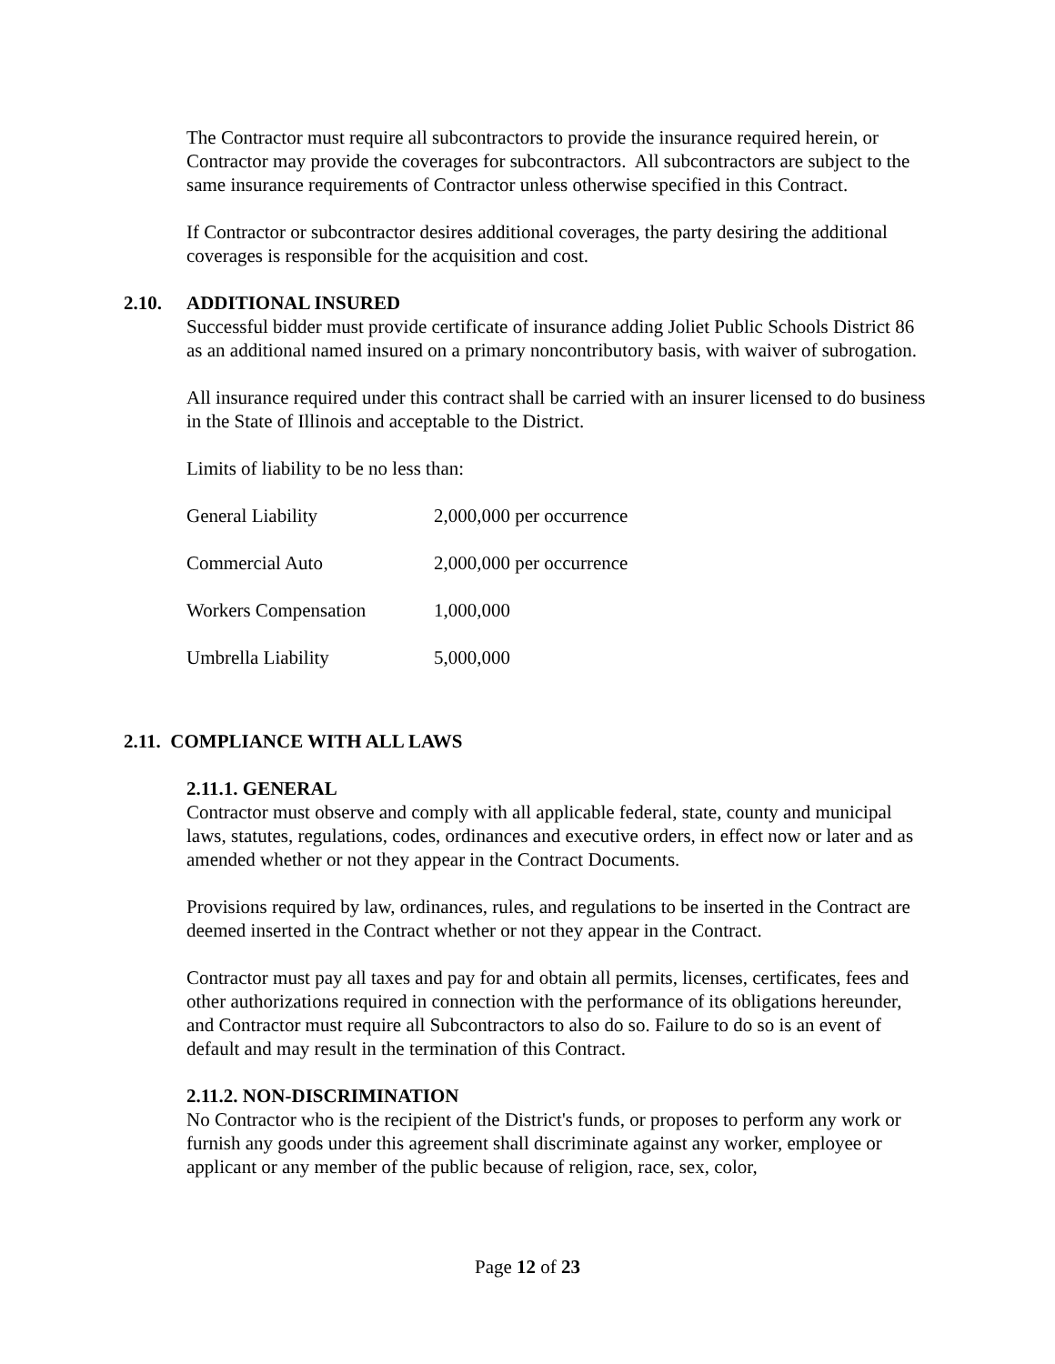The Contractor must require all subcontractors to provide the insurance required herein, or Contractor may provide the coverages for subcontractors. All subcontractors are subject to the same insurance requirements of Contractor unless otherwise specified in this Contract.
If Contractor or subcontractor desires additional coverages, the party desiring the additional coverages is responsible for the acquisition and cost.
2.10. ADDITIONAL INSURED
Successful bidder must provide certificate of insurance adding Joliet Public Schools District 86 as an additional named insured on a primary noncontributory basis, with waiver of subrogation.
All insurance required under this contract shall be carried with an insurer licensed to do business in the State of Illinois and acceptable to the District.
Limits of liability to be no less than:
| General Liability | 2,000,000 per occurrence |
| Commercial Auto | 2,000,000 per occurrence |
| Workers Compensation | 1,000,000 |
| Umbrella Liability | 5,000,000 |
2.11. COMPLIANCE WITH ALL LAWS
2.11.1. GENERAL
Contractor must observe and comply with all applicable federal, state, county and municipal laws, statutes, regulations, codes, ordinances and executive orders, in effect now or later and as amended whether or not they appear in the Contract Documents.
Provisions required by law, ordinances, rules, and regulations to be inserted in the Contract are deemed inserted in the Contract whether or not they appear in the Contract.
Contractor must pay all taxes and pay for and obtain all permits, licenses, certificates, fees and other authorizations required in connection with the performance of its obligations hereunder, and Contractor must require all Subcontractors to also do so. Failure to do so is an event of default and may result in the termination of this Contract.
2.11.2. NON-DISCRIMINATION
No Contractor who is the recipient of the District's funds, or proposes to perform any work or furnish any goods under this agreement shall discriminate against any worker, employee or applicant or any member of the public because of religion, race, sex, color,
Page 12 of 23